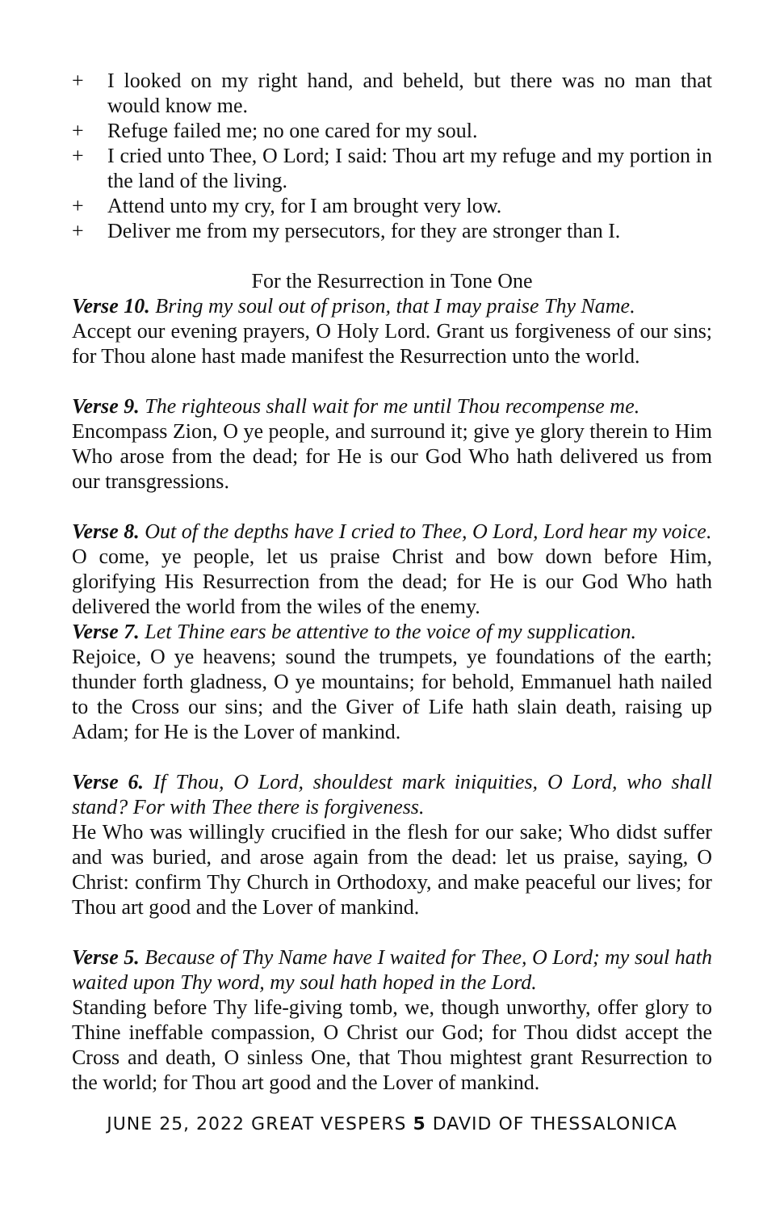+ I looked on my right hand, and beheld, but there was no man that would know me.
+ Refuge failed me; no one cared for my soul.
+ I cried unto Thee, O Lord; I said: Thou art my refuge and my portion in the land of the living.
+ Attend unto my cry, for I am brought very low.
+ Deliver me from my persecutors, for they are stronger than I.
For the Resurrection in Tone One
Verse 10. Bring my soul out of prison, that I may praise Thy Name.
Accept our evening prayers, O Holy Lord. Grant us forgiveness of our sins; for Thou alone hast made manifest the Resurrection unto the world.
Verse 9. The righteous shall wait for me until Thou recompense me.
Encompass Zion, O ye people, and surround it; give ye glory therein to Him Who arose from the dead; for He is our God Who hath delivered us from our transgressions.
Verse 8. Out of the depths have I cried to Thee, O Lord, Lord hear my voice.
O come, ye people, let us praise Christ and bow down before Him, glorifying His Resurrection from the dead; for He is our God Who hath delivered the world from the wiles of the enemy.
Verse 7. Let Thine ears be attentive to the voice of my supplication.
Rejoice, O ye heavens; sound the trumpets, ye foundations of the earth; thunder forth gladness, O ye mountains; for behold, Emmanuel hath nailed to the Cross our sins; and the Giver of Life hath slain death, raising up Adam; for He is the Lover of mankind.
Verse 6. If Thou, O Lord, shouldest mark iniquities, O Lord, who shall stand? For with Thee there is forgiveness.
He Who was willingly crucified in the flesh for our sake; Who didst suffer and was buried, and arose again from the dead: let us praise, saying, O Christ: confirm Thy Church in Orthodoxy, and make peaceful our lives; for Thou art good and the Lover of mankind.
Verse 5. Because of Thy Name have I waited for Thee, O Lord; my soul hath waited upon Thy word, my soul hath hoped in the Lord.
Standing before Thy life-giving tomb, we, though unworthy, offer glory to Thine ineffable compassion, O Christ our God; for Thou didst accept the Cross and death, O sinless One, that Thou mightest grant Resurrection to the world; for Thou art good and the Lover of mankind.
JUNE 25, 2022 GREAT VESPERS 5 DAVID OF THESSALONICA